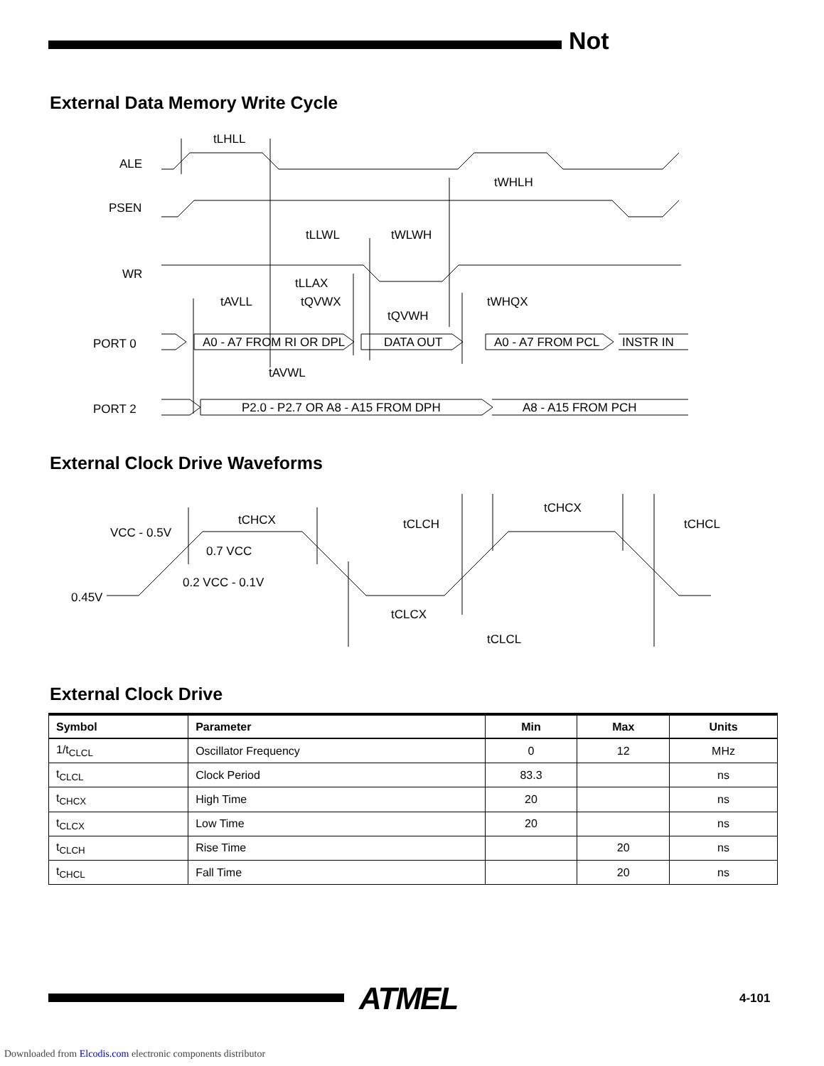Not
External Data Memory Write Cycle
ALE
PSEN
WR
PORT 0
PORT 2
tLHLL
tWHLH
tLLWL
tWLWH
tLLAX
tAVLL
tQVWX
tWHQX
tQVWH
tAVWL
A0 - A7 FROM RI OR DPL
DATA OUT
A0 - A7 FROM PCL
INSTR IN
P2.0 - P2.7 OR A8 - A15 FROM DPH
A8 - A15 FROM PCH
External Clock Drive Waveforms
VCC - 0.5V
0.7 VCC
0.2 VCC - 0.1V
0.45V
tCHCX
tCLCH
tCHCX
tCHCL
tCLCX
tCLCL
External Clock Drive
| Symbol | Parameter | Min | Max | Units |
| --- | --- | --- | --- | --- |
| 1/t<sub>CLCL</sub> | Oscillator Frequency | 0 | 12 | MHz |
| t<sub>CLCL</sub> | Clock Period | 83.3 | | ns |
| t<sub>CHCX</sub> | High Time | 20 | | ns |
| t<sub>CLCX</sub> | Low Time | 20 | | ns |
| t<sub>CLCH</sub> | Rise Time | | 20 | ns |
| t<sub>CHCL</sub> | Fall Time | | 20 | ns |
ATMEL 4-101
Downloaded from Elcodis.com electronic components distributor